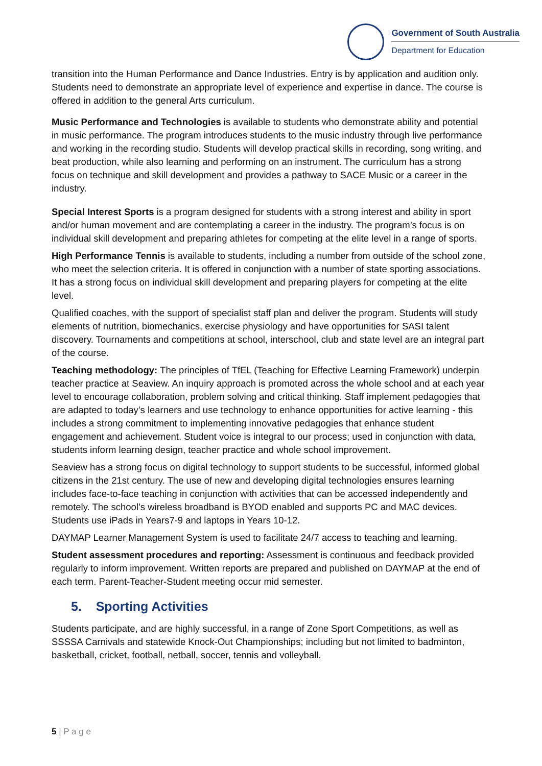Government of South Australia
Department for Education
transition into the Human Performance and Dance Industries. Entry is by application and audition only. Students need to demonstrate an appropriate level of experience and expertise in dance. The course is offered in addition to the general Arts curriculum.
Music Performance and Technologies is available to students who demonstrate ability and potential in music performance. The program introduces students to the music industry through live performance and working in the recording studio. Students will develop practical skills in recording, song writing, and beat production, while also learning and performing on an instrument. The curriculum has a strong focus on technique and skill development and provides a pathway to SACE Music or a career in the industry.
Special Interest Sports is a program designed for students with a strong interest and ability in sport and/or human movement and are contemplating a career in the industry. The program’s focus is on individual skill development and preparing athletes for competing at the elite level in a range of sports.
High Performance Tennis is available to students, including a number from outside of the school zone, who meet the selection criteria. It is offered in conjunction with a number of state sporting associations. It has a strong focus on individual skill development and preparing players for competing at the elite level.
Qualified coaches, with the support of specialist staff plan and deliver the program. Students will study elements of nutrition, biomechanics, exercise physiology and have opportunities for SASI talent discovery. Tournaments and competitions at school, interschool, club and state level are an integral part of the course.
Teaching methodology: The principles of TfEL (Teaching for Effective Learning Framework) underpin teacher practice at Seaview. An inquiry approach is promoted across the whole school and at each year level to encourage collaboration, problem solving and critical thinking. Staff implement pedagogies that are adapted to today’s learners and use technology to enhance opportunities for active learning - this includes a strong commitment to implementing innovative pedagogies that enhance student engagement and achievement. Student voice is integral to our process; used in conjunction with data, students inform learning design, teacher practice and whole school improvement.
Seaview has a strong focus on digital technology to support students to be successful, informed global citizens in the 21st century. The use of new and developing digital technologies ensures learning includes face-to-face teaching in conjunction with activities that can be accessed independently and remotely. The school’s wireless broadband is BYOD enabled and supports PC and MAC devices. Students use iPads in Years7-9 and laptops in Years 10-12.
DAYMAP Learner Management System is used to facilitate 24/7 access to teaching and learning.
Student assessment procedures and reporting: Assessment is continuous and feedback provided regularly to inform improvement. Written reports are prepared and published on DAYMAP at the end of each term. Parent-Teacher-Student meeting occur mid semester.
5. Sporting Activities
Students participate, and are highly successful, in a range of Zone Sport Competitions, as well as SSSSA Carnivals and statewide Knock-Out Championships; including but not limited to badminton, basketball, cricket, football, netball, soccer, tennis and volleyball.
5 | P a g e